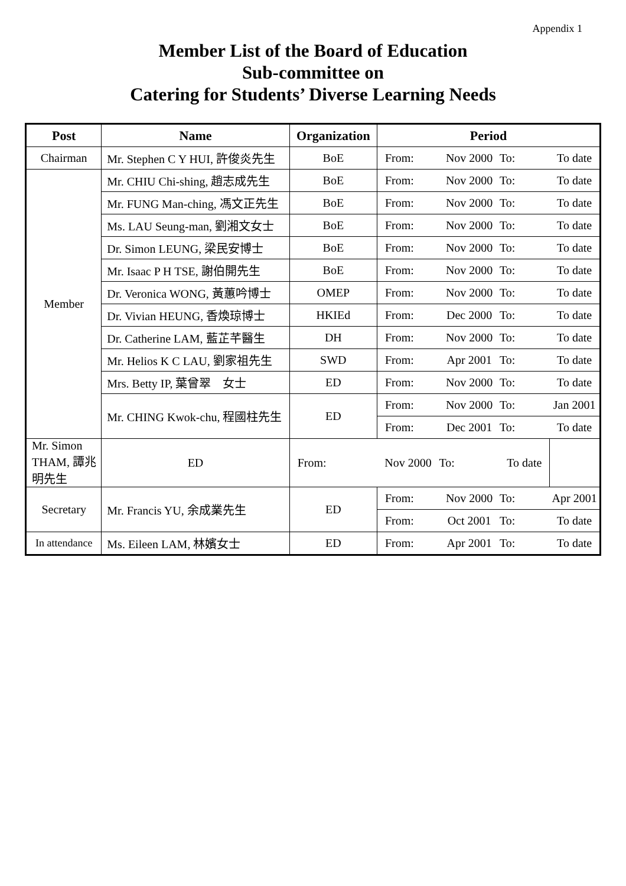Appendix 1
Member List of the Board of Education
Sub-committee on
Catering for Students’ Diverse Learning Needs
| Post | Name | Organization | Period | | | |
| --- | --- | --- | --- | --- | --- | --- |
| Chairman | Mr. Stephen C Y HUI, 許俊炎先生 | BoE | From: | Nov 2000 | To: | To date |
| Member | Mr. CHIU Chi-shing, 趙志成先生 | BoE | From: | Nov 2000 | To: | To date |
| | Mr. FUNG Man-ching, 馮文正先生 | BoE | From: | Nov 2000 | To: | To date |
| | Ms. LAU Seung-man, 劉湘文女士 | BoE | From: | Nov 2000 | To: | To date |
| | Dr. Simon LEUNG, 梁民安博士 | BoE | From: | Nov 2000 | To: | To date |
| | Mr. Isaac P H TSE, 謝伯開先生 | BoE | From: | Nov 2000 | To: | To date |
| | Dr. Veronica WONG, 黃蕙吟博士 | OMEP | From: | Nov 2000 | To: | To date |
| | Dr. Vivian HEUNG, 香煥琼博士 | HKIEd | From: | Dec 2000 | To: | To date |
| | Dr. Catherine LAM, 藍芷芊醫生 | DH | From: | Nov 2000 | To: | To date |
| | Mr. Helios K C LAU, 劉家祖先生 | SWD | From: | Apr 2001 | To: | To date |
| | Mrs. Betty IP, 葉曾翠 女士 | ED | From: | Nov 2000 | To: | To date |
| | Mr. CHING Kwok-chu, 程國柱先生 | ED | From: | Nov 2000 | To: | Jan 2001 |
| | | | From: | Dec 2001 | To: | To date |
| Mr. Simon THAM, 譚兆明先生 | ED | From: | Nov 2000 | To: | To date | |
| Secretary | Mr. Francis YU, 余成業先生 | ED | From: | Nov 2000 | To: | Apr 2001 |
| | | | From: | Oct 2001 | To: | To date |
| In attendance | Ms. Eileen LAM, 林嬪女士 | ED | From: | Apr 2001 | To: | To date |